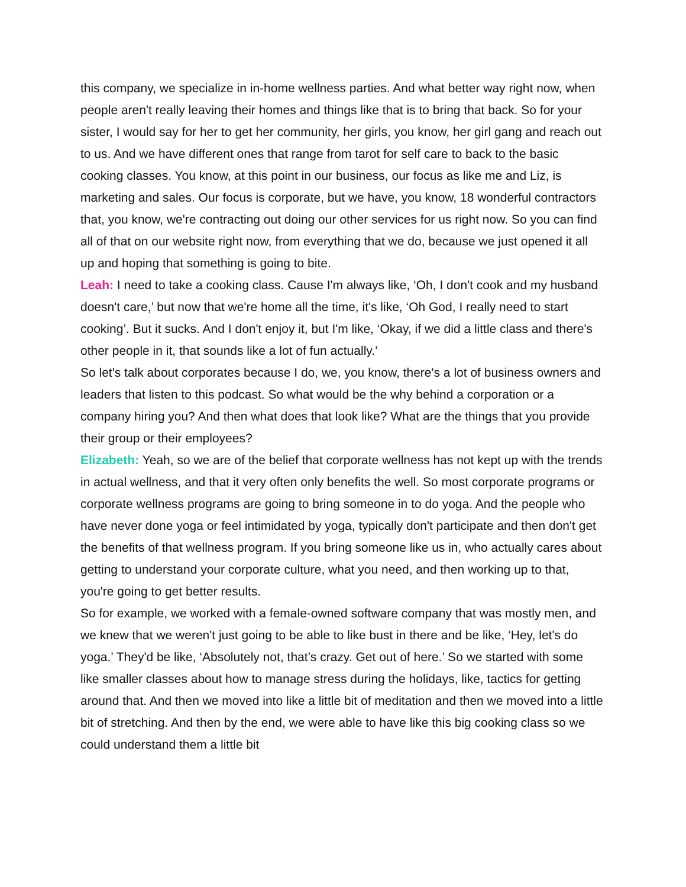this company, we specialize in in-home wellness parties. And what better way right now, when people aren't really leaving their homes and things like that is to bring that back. So for your sister, I would say for her to get her community, her girls, you know, her girl gang and reach out to us. And we have different ones that range from tarot for self care to back to the basic cooking classes. You know, at this point in our business, our focus as like me and Liz, is marketing and sales. Our focus is corporate, but we have, you know, 18 wonderful contractors that, you know, we're contracting out doing our other services for us right now. So you can find all of that on our website right now, from everything that we do, because we just opened it all up and hoping that something is going to bite.
Leah: I need to take a cooking class. Cause I'm always like, ‘Oh, I don't cook and my husband doesn't care,’ but now that we're home all the time, it's like, ‘Oh God, I really need to start cooking’. But it sucks. And I don't enjoy it, but I'm like, ‘Okay, if we did a little class and there's other people in it, that sounds like a lot of fun actually.’
So let's talk about corporates because I do, we, you know, there's a lot of business owners and leaders that listen to this podcast. So what would be the why behind a corporation or a company hiring you? And then what does that look like? What are the things that you provide their group or their employees?
Elizabeth: Yeah, so we are of the belief that corporate wellness has not kept up with the trends in actual wellness, and that it very often only benefits the well. So most corporate programs or corporate wellness programs are going to bring someone in to do yoga. And the people who have never done yoga or feel intimidated by yoga, typically don't participate and then don't get the benefits of that wellness program. If you bring someone like us in, who actually cares about getting to understand your corporate culture, what you need, and then working up to that, you're going to get better results.
So for example, we worked with a female-owned software company that was mostly men, and we knew that we weren't just going to be able to like bust in there and be like, ‘Hey, let's do yoga.’ They'd be like, ‘Absolutely not, that’s crazy. Get out of here.’ So we started with some like smaller classes about how to manage stress during the holidays, like, tactics for getting around that. And then we moved into like a little bit of meditation and then we moved into a little bit of stretching. And then by the end, we were able to have like this big cooking class so we could understand them a little bit